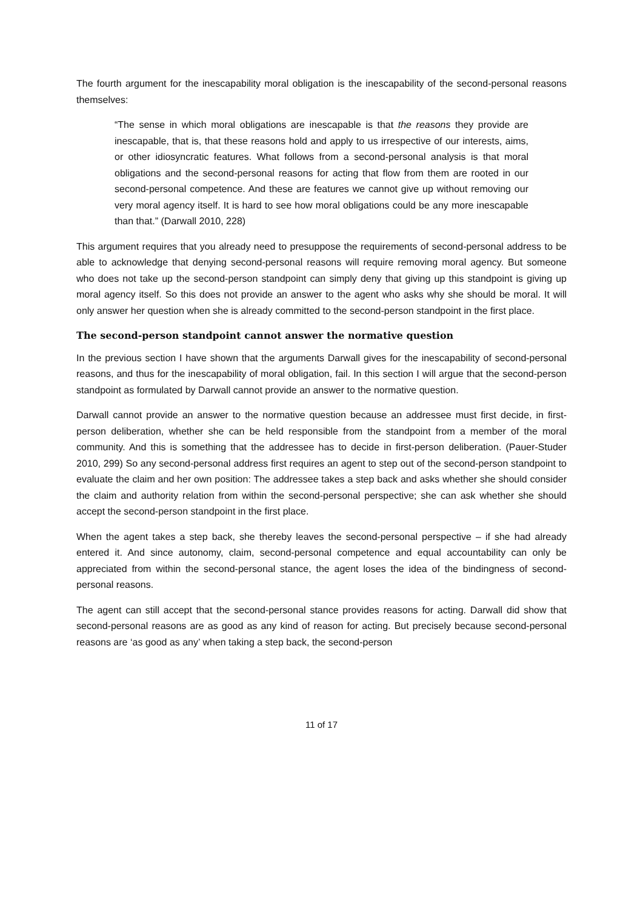The fourth argument for the inescapability moral obligation is the inescapability of the second-personal reasons themselves:
“The sense in which moral obligations are inescapable is that the reasons they provide are inescapable, that is, that these reasons hold and apply to us irrespective of our interests, aims, or other idiosyncratic features. What follows from a second-personal analysis is that moral obligations and the second-personal reasons for acting that flow from them are rooted in our second-personal competence. And these are features we cannot give up without removing our very moral agency itself. It is hard to see how moral obligations could be any more inescapable than that.” (Darwall 2010, 228)
This argument requires that you already need to presuppose the requirements of second-personal address to be able to acknowledge that denying second-personal reasons will require removing moral agency. But someone who does not take up the second-person standpoint can simply deny that giving up this standpoint is giving up moral agency itself. So this does not provide an answer to the agent who asks why she should be moral. It will only answer her question when she is already committed to the second-person standpoint in the first place.
The second-person standpoint cannot answer the normative question
In the previous section I have shown that the arguments Darwall gives for the inescapability of second-personal reasons, and thus for the inescapability of moral obligation, fail. In this section I will argue that the second-person standpoint as formulated by Darwall cannot provide an answer to the normative question.
Darwall cannot provide an answer to the normative question because an addressee must first decide, in first-person deliberation, whether she can be held responsible from the standpoint from a member of the moral community. And this is something that the addressee has to decide in first-person deliberation. (Pauer-Studer 2010, 299) So any second-personal address first requires an agent to step out of the second-person standpoint to evaluate the claim and her own position: The addressee takes a step back and asks whether she should consider the claim and authority relation from within the second-personal perspective; she can ask whether she should accept the second-person standpoint in the first place.
When the agent takes a step back, she thereby leaves the second-personal perspective – if she had already entered it. And since autonomy, claim, second-personal competence and equal accountability can only be appreciated from within the second-personal stance, the agent loses the idea of the bindingness of second-personal reasons.
The agent can still accept that the second-personal stance provides reasons for acting. Darwall did show that second-personal reasons are as good as any kind of reason for acting. But precisely because second-personal reasons are ‘as good as any’ when taking a step back, the second-person
11 of 17